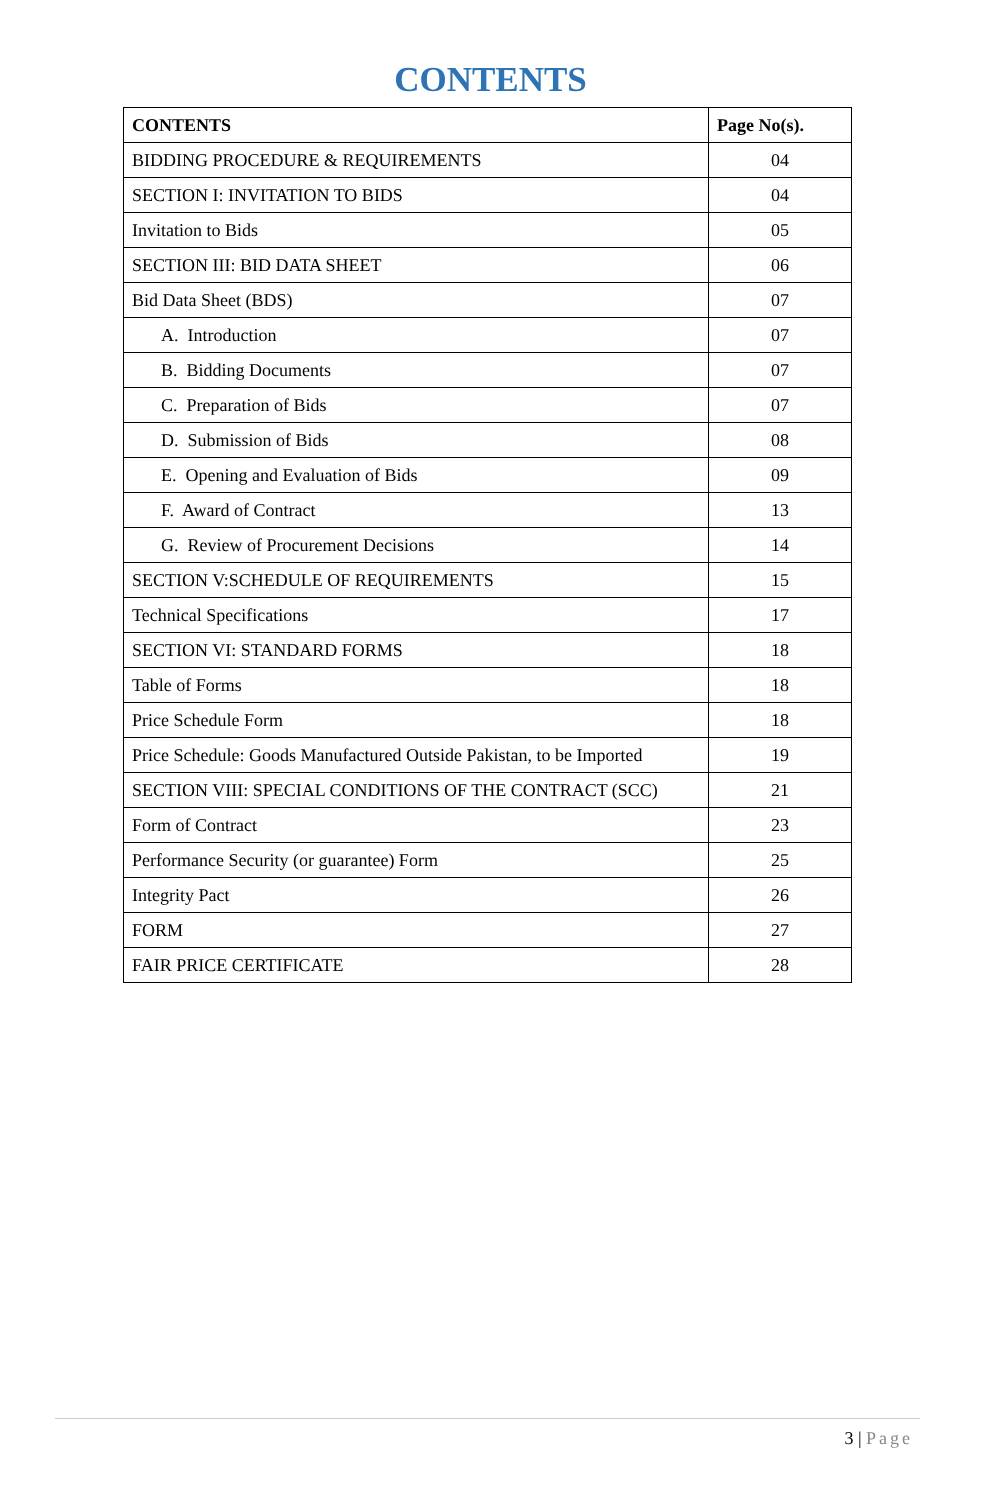CONTENTS
| CONTENTS | Page No(s). |
| --- | --- |
| BIDDING PROCEDURE & REQUIREMENTS | 04 |
| SECTION I: INVITATION TO BIDS | 04 |
| Invitation to Bids | 05 |
| SECTION III: BID DATA SHEET | 06 |
| Bid Data Sheet (BDS) | 07 |
| A. Introduction | 07 |
| B. Bidding Documents | 07 |
| C. Preparation of Bids | 07 |
| D. Submission of Bids | 08 |
| E. Opening and Evaluation of Bids | 09 |
| F. Award of Contract | 13 |
| G. Review of Procurement Decisions | 14 |
| SECTION V:SCHEDULE OF REQUIREMENTS | 15 |
| Technical Specifications | 17 |
| SECTION VI: STANDARD FORMS | 18 |
| Table of Forms | 18 |
| Price Schedule Form | 18 |
| Price Schedule: Goods Manufactured Outside Pakistan, to be Imported | 19 |
| SECTION VIII: SPECIAL CONDITIONS OF THE CONTRACT (SCC) | 21 |
| Form of Contract | 23 |
| Performance Security (or guarantee) Form | 25 |
| Integrity Pact | 26 |
| FORM | 27 |
| FAIR PRICE CERTIFICATE | 28 |
3 | Page